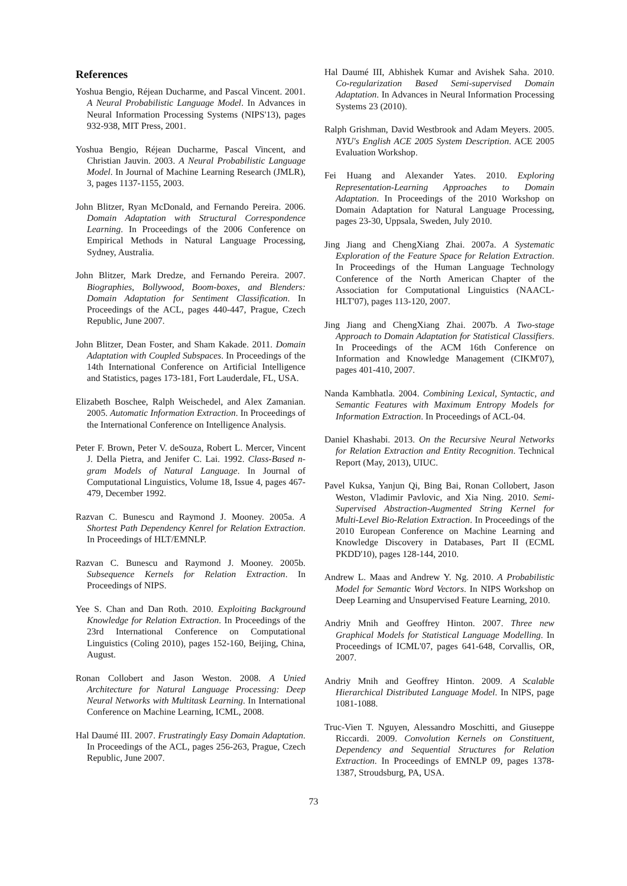References
Yoshua Bengio, Réjean Ducharme, and Pascal Vincent. 2001. A Neural Probabilistic Language Model. In Advances in Neural Information Processing Systems (NIPS'13), pages 932-938, MIT Press, 2001.
Yoshua Bengio, Réjean Ducharme, Pascal Vincent, and Christian Jauvin. 2003. A Neural Probabilistic Language Model. In Journal of Machine Learning Research (JMLR), 3, pages 1137-1155, 2003.
John Blitzer, Ryan McDonald, and Fernando Pereira. 2006. Domain Adaptation with Structural Correspondence Learning. In Proceedings of the 2006 Conference on Empirical Methods in Natural Language Processing, Sydney, Australia.
John Blitzer, Mark Dredze, and Fernando Pereira. 2007. Biographies, Bollywood, Boom-boxes, and Blenders: Domain Adaptation for Sentiment Classification. In Proceedings of the ACL, pages 440-447, Prague, Czech Republic, June 2007.
John Blitzer, Dean Foster, and Sham Kakade. 2011. Domain Adaptation with Coupled Subspaces. In Proceedings of the 14th International Conference on Artificial Intelligence and Statistics, pages 173-181, Fort Lauderdale, FL, USA.
Elizabeth Boschee, Ralph Weischedel, and Alex Zamanian. 2005. Automatic Information Extraction. In Proceedings of the International Conference on Intelligence Analysis.
Peter F. Brown, Peter V. deSouza, Robert L. Mercer, Vincent J. Della Pietra, and Jenifer C. Lai. 1992. Class-Based n-gram Models of Natural Language. In Journal of Computational Linguistics, Volume 18, Issue 4, pages 467-479, December 1992.
Razvan C. Bunescu and Raymond J. Mooney. 2005a. A Shortest Path Dependency Kenrel for Relation Extraction. In Proceedings of HLT/EMNLP.
Razvan C. Bunescu and Raymond J. Mooney. 2005b. Subsequence Kernels for Relation Extraction. In Proceedings of NIPS.
Yee S. Chan and Dan Roth. 2010. Exploiting Background Knowledge for Relation Extraction. In Proceedings of the 23rd International Conference on Computational Linguistics (Coling 2010), pages 152-160, Beijing, China, August.
Ronan Collobert and Jason Weston. 2008. A Unied Architecture for Natural Language Processing: Deep Neural Networks with Multitask Learning. In International Conference on Machine Learning, ICML, 2008.
Hal Daumé III. 2007. Frustratingly Easy Domain Adaptation. In Proceedings of the ACL, pages 256-263, Prague, Czech Republic, June 2007.
Hal Daumé III, Abhishek Kumar and Avishek Saha. 2010. Co-regularization Based Semi-supervised Domain Adaptation. In Advances in Neural Information Processing Systems 23 (2010).
Ralph Grishman, David Westbrook and Adam Meyers. 2005. NYU's English ACE 2005 System Description. ACE 2005 Evaluation Workshop.
Fei Huang and Alexander Yates. 2010. Exploring Representation-Learning Approaches to Domain Adaptation. In Proceedings of the 2010 Workshop on Domain Adaptation for Natural Language Processing, pages 23-30, Uppsala, Sweden, July 2010.
Jing Jiang and ChengXiang Zhai. 2007a. A Systematic Exploration of the Feature Space for Relation Extraction. In Proceedings of the Human Language Technology Conference of the North American Chapter of the Association for Computational Linguistics (NAACL-HLT'07), pages 113-120, 2007.
Jing Jiang and ChengXiang Zhai. 2007b. A Two-stage Approach to Domain Adaptation for Statistical Classifiers. In Proceedings of the ACM 16th Conference on Information and Knowledge Management (CIKM'07), pages 401-410, 2007.
Nanda Kambhatla. 2004. Combining Lexical, Syntactic, and Semantic Features with Maximum Entropy Models for Information Extraction. In Proceedings of ACL-04.
Daniel Khashabi. 2013. On the Recursive Neural Networks for Relation Extraction and Entity Recognition. Technical Report (May, 2013), UIUC.
Pavel Kuksa, Yanjun Qi, Bing Bai, Ronan Collobert, Jason Weston, Vladimir Pavlovic, and Xia Ning. 2010. Semi-Supervised Abstraction-Augmented String Kernel for Multi-Level Bio-Relation Extraction. In Proceedings of the 2010 European Conference on Machine Learning and Knowledge Discovery in Databases, Part II (ECML PKDD'10), pages 128-144, 2010.
Andrew L. Maas and Andrew Y. Ng. 2010. A Probabilistic Model for Semantic Word Vectors. In NIPS Workshop on Deep Learning and Unsupervised Feature Learning, 2010.
Andriy Mnih and Geoffrey Hinton. 2007. Three new Graphical Models for Statistical Language Modelling. In Proceedings of ICML'07, pages 641-648, Corvallis, OR, 2007.
Andriy Mnih and Geoffrey Hinton. 2009. A Scalable Hierarchical Distributed Language Model. In NIPS, page 1081-1088.
Truc-Vien T. Nguyen, Alessandro Moschitti, and Giuseppe Riccardi. 2009. Convolution Kernels on Constituent, Dependency and Sequential Structures for Relation Extraction. In Proceedings of EMNLP 09, pages 1378-1387, Stroudsburg, PA, USA.
73